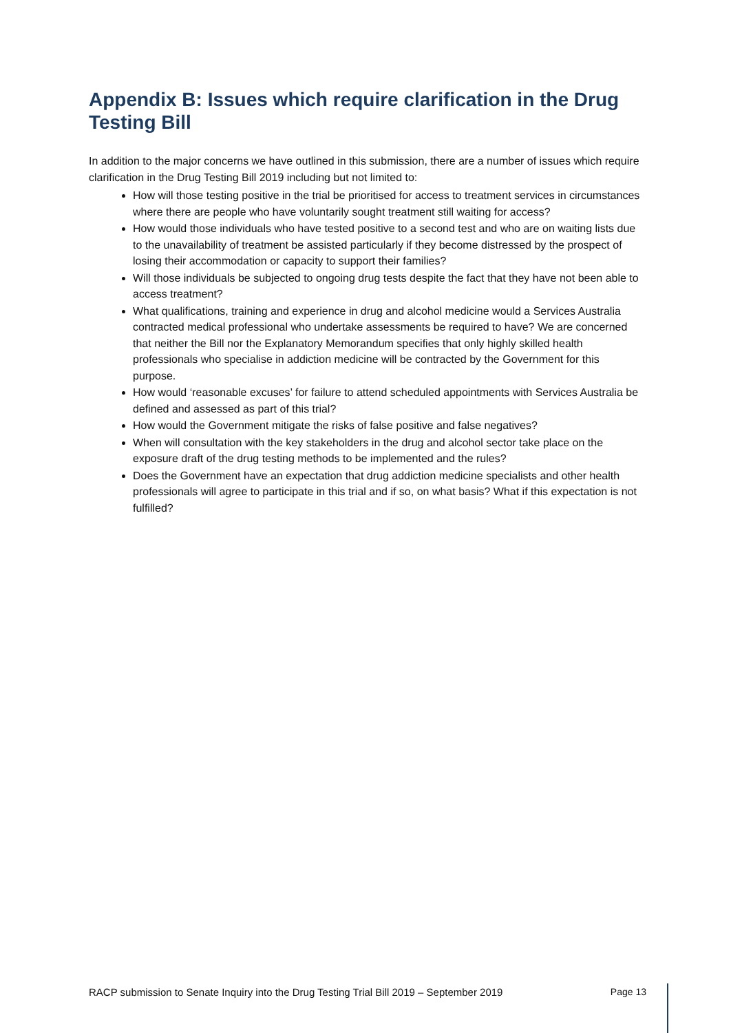Appendix B: Issues which require clarification in the Drug Testing Bill
In addition to the major concerns we have outlined in this submission, there are a number of issues which require clarification in the Drug Testing Bill 2019 including but not limited to:
How will those testing positive in the trial be prioritised for access to treatment services in circumstances where there are people who have voluntarily sought treatment still waiting for access?
How would those individuals who have tested positive to a second test and who are on waiting lists due to the unavailability of treatment be assisted particularly if they become distressed by the prospect of losing their accommodation or capacity to support their families?
Will those individuals be subjected to ongoing drug tests despite the fact that they have not been able to access treatment?
What qualifications, training and experience in drug and alcohol medicine would a Services Australia contracted medical professional who undertake assessments be required to have? We are concerned that neither the Bill nor the Explanatory Memorandum specifies that only highly skilled health professionals who specialise in addiction medicine will be contracted by the Government for this purpose.
How would ‘reasonable excuses’ for failure to attend scheduled appointments with Services Australia be defined and assessed as part of this trial?
How would the Government mitigate the risks of false positive and false negatives?
When will consultation with the key stakeholders in the drug and alcohol sector take place on the exposure draft of the drug testing methods to be implemented and the rules?
Does the Government have an expectation that drug addiction medicine specialists and other health professionals will agree to participate in this trial and if so, on what basis? What if this expectation is not fulfilled?
RACP submission to Senate Inquiry into the Drug Testing Trial Bill 2019 – September 2019 Page 13